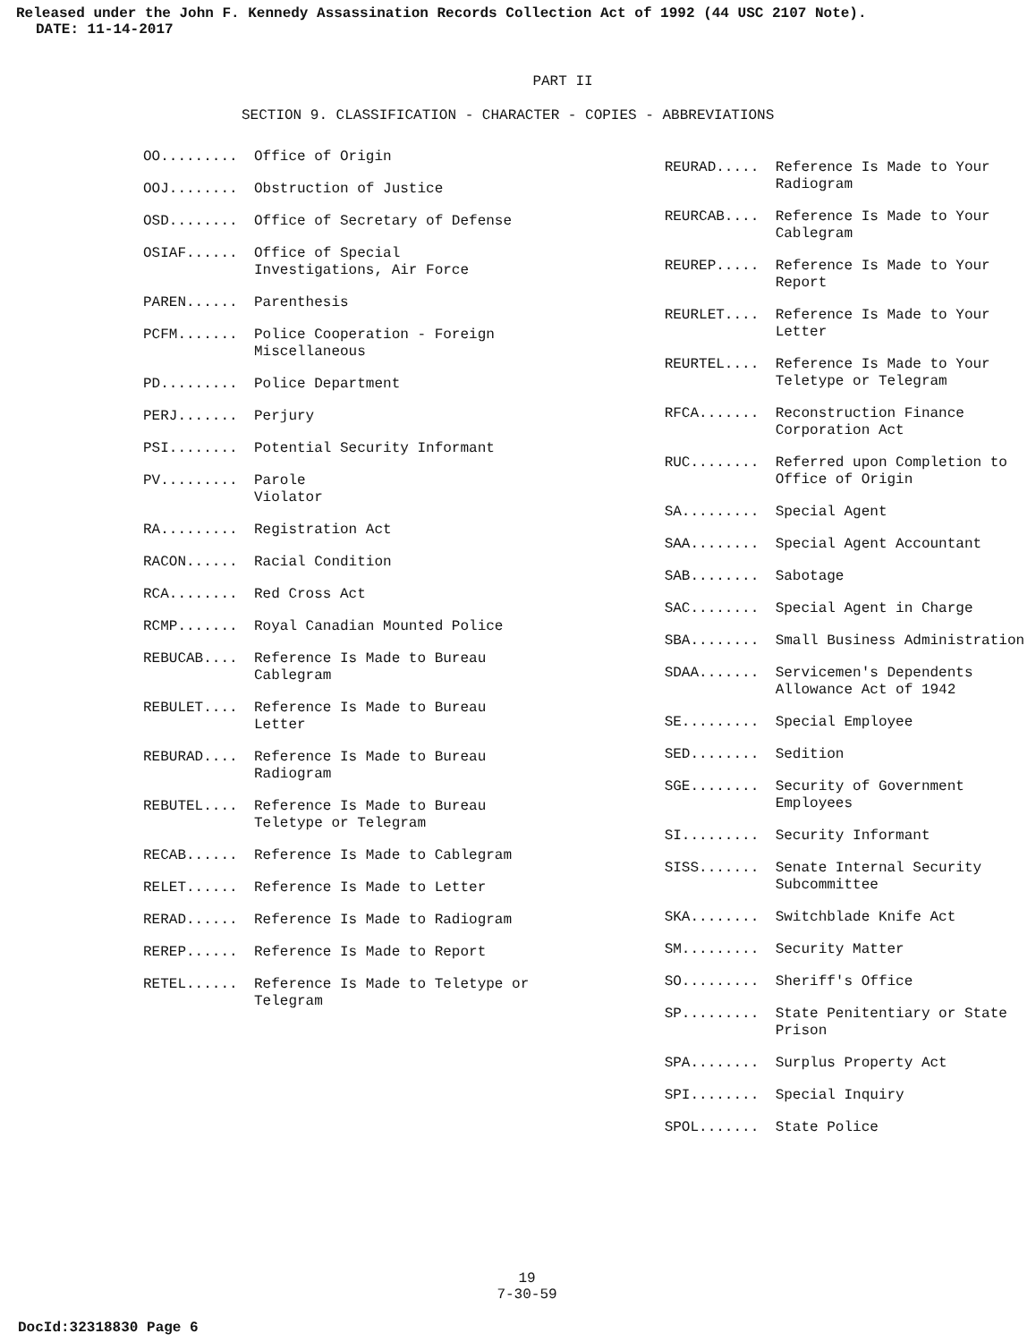Released under the John F. Kennedy Assassination Records Collection Act of 1992 (44 USC 2107 Note).
DATE: 11-14-2017
PART II
SECTION 9. CLASSIFICATION - CHARACTER - COPIES - ABBREVIATIONS
OO......... Office of Origin
OOJ........ Obstruction of Justice
OSD........ Office of Secretary of Defense
OSIAF...... Office of Special Investigations, Air Force
PAREN...... Parenthesis
PCFM....... Police Cooperation - Foreign Miscellaneous
PD......... Police Department
PERJ....... Perjury
PSI........ Potential Security Informant
PV......... Parole
Violator
RA......... Registration Act
RACON...... Racial Condition
RCA........ Red Cross Act
RCMP....... Royal Canadian Mounted Police
REBUCAB.... Reference Is Made to Bureau Cablegram
REBULET.... Reference Is Made to Bureau Letter
REBURAD.... Reference Is Made to Bureau Radiogram
REBUTEL.... Reference Is Made to Bureau Teletype or Telegram
RECAB...... Reference Is Made to Cablegram
RELET...... Reference Is Made to Letter
RERAD...... Reference Is Made to Radiogram
REREP...... Reference Is Made to Report
RETEL...... Reference Is Made to Teletype or Telegram
REURAD..... Reference Is Made to Your Radiogram
REURCAB.... Reference Is Made to Your Cablegram
REUREP..... Reference Is Made to Your Report
REURLET.... Reference Is Made to Your Letter
REURTEL.... Reference Is Made to Your Teletype or Telegram
RFCA....... Reconstruction Finance Corporation Act
RUC........ Referred upon Completion to Office of Origin
SA......... Special Agent
SAA........ Special Agent Accountant
SAB........ Sabotage
SAC........ Special Agent in Charge
SBA........ Small Business Administration
SDAA....... Servicemen's Dependents Allowance Act of 1942
SE......... Special Employee
SED........ Sedition
SGE........ Security of Government Employees
SI......... Security Informant
SISS....... Senate Internal Security Subcommittee
SKA........ Switchblade Knife Act
SM......... Security Matter
SO......... Sheriff's Office
SP......... State Penitentiary or State Prison
SPA........ Surplus Property Act
SPI........ Special Inquiry
SPOL....... State Police
19
7-30-59
DocId:32318830 Page 6